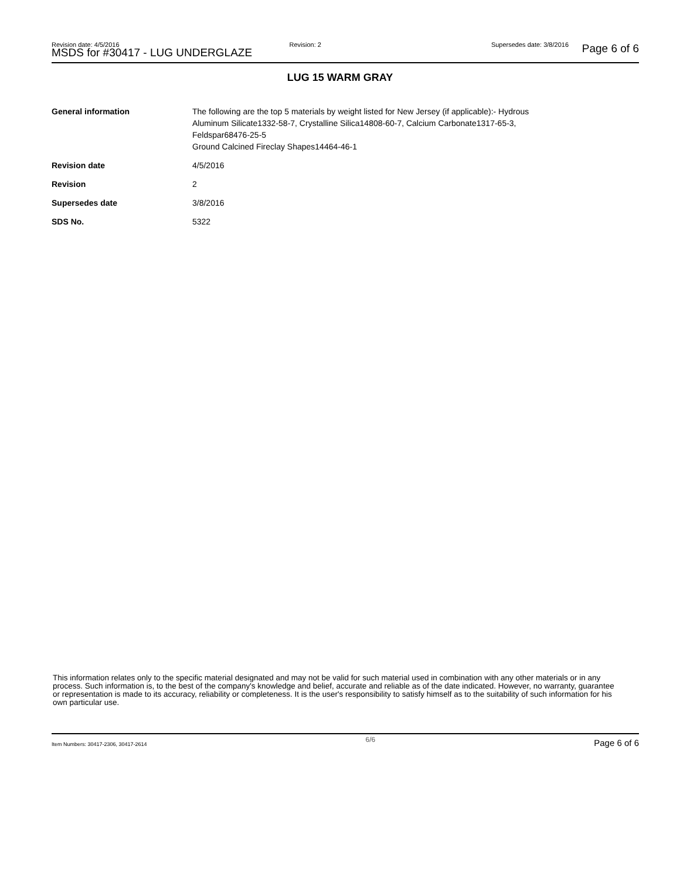Revision date: 4/5/2016 Revision: 2 Supersedes date: 3/8/2016
MSDS for #30417 - LUG UNDERGLAZE
Page 6 of 6
LUG 15 WARM GRAY
| General information | The following are the top 5 materials by weight listed for New Jersey (if applicable):- Hydrous Aluminum Silicate1332-58-7, Crystalline Silica14808-60-7, Calcium Carbonate1317-65-3, Feldspar68476-25-5 Ground Calcined Fireclay Shapes14464-46-1 |
| Revision date | 4/5/2016 |
| Revision | 2 |
| Supersedes date | 3/8/2016 |
| SDS No. | 5322 |
This information relates only to the specific material designated and may not be valid for such material used in combination with any other materials or in any process. Such information is, to the best of the company's knowledge and belief, accurate and reliable as of the date indicated. However, no warranty, guarantee or representation is made to its accuracy, reliability or completeness. It is the user's responsibility to satisfy himself as to the suitability of such information for his own particular use.
Item Numbers: 30417-2306, 30417-2614 6/6 Page 6 of 6